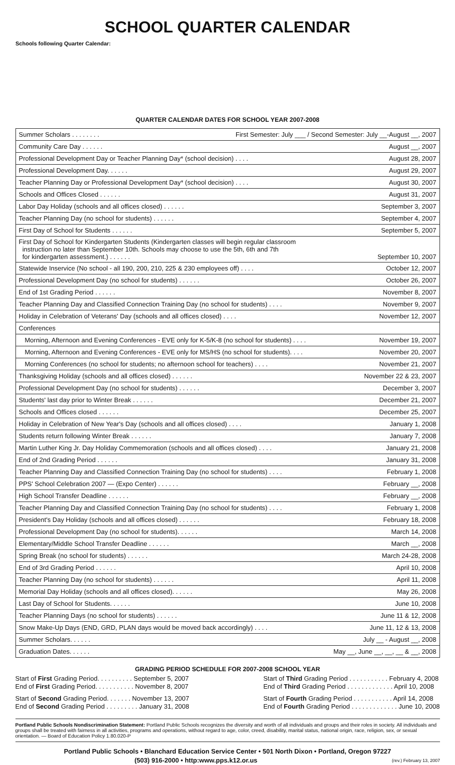SCHOOL QUARTER CALENDAR
Schools following Quarter Calendar:
QUARTER CALENDAR DATES FOR SCHOOL YEAR 2007-2008
| Summer Scholars . . . . . . . . First Semester: July ___ / Second Semester: July __-August __, 2007 |
| Community Care Day . . . . . . August __, 2007 |
| Professional Development Day or Teacher Planning Day* (school decision) . . . . August 28, 2007 |
| Professional Development Day. . . . . . August 29, 2007 |
| Teacher Planning Day or Professional Development Day* (school decision) . . . . August 30, 2007 |
| Schools and Offices Closed . . . . . . August 31, 2007 |
| Labor Day Holiday (schools and all offices closed) . . . . . . September 3, 2007 |
| Teacher Planning Day (no school for students) . . . . . . September 4, 2007 |
| First Day of School for Students . . . . . . September 5, 2007 |
| First Day of School for Kindergarten Students (Kindergarten classes will begin regular classroom instruction no later than September 10th. Schools may choose to use the 5th, 6th and 7th for kindergarten assessment.) . . . . . . September 10, 2007 |
| Statewide Inservice (No school - all 190, 200, 210, 225 & 230 employees off) . . . . October 12, 2007 |
| Professional Development Day (no school for students) . . . . . . October 26, 2007 |
| End of 1st Grading Period . . . . . . November 8, 2007 |
| Teacher Planning Day and Classified Connection Training Day (no school for students) . . . . November 9, 2007 |
| Holiday in Celebration of Veterans' Day (schools and all offices closed) . . . . November 12, 2007 |
| Conferences |
| Morning, Afternoon and Evening Conferences - EVE only for K-5/K-8 (no school for students) . . . . November 19, 2007 |
| Morning, Afternoon and Evening Conferences - EVE only for MS/HS (no school for students). . . . November 20, 2007 |
| Morning Conferences (no school for students; no afternoon school for teachers) . . . . November 21, 2007 |
| Thanksgiving Holiday (schools and all offices closed) . . . . . . November 22 & 23, 2007 |
| Professional Development Day (no school for students) . . . . . . December 3, 2007 |
| Students' last day prior to Winter Break . . . . . . December 21, 2007 |
| Schools and Offices closed . . . . . . December 25, 2007 |
| Holiday in Celebration of New Year's Day (schools and all offices closed) . . . . January 1, 2008 |
| Students return following Winter Break . . . . . . January 7, 2008 |
| Martin Luther King Jr. Day Holiday Commemoration (schools and all offices closed) . . . . January 21, 2008 |
| End of 2nd Grading Period . . . . . . January 31, 2008 |
| Teacher Planning Day and Classified Connection Training Day (no school for students) . . . . February 1, 2008 |
| PPS' School Celebration 2007 — (Expo Center) . . . . . . February __, 2008 |
| High School Transfer Deadline . . . . . . February __, 2008 |
| Teacher Planning Day and Classified Connection Training Day (no school for students) . . . . February 1, 2008 |
| President's Day Holiday (schools and all offices closed) . . . . . . February 18, 2008 |
| Professional Development Day (no school for students). . . . . . March 14, 2008 |
| Elementary/Middle School Transfer Deadline . . . . . . March __, 2008 |
| Spring Break (no school for students) . . . . . . March 24-28, 2008 |
| End of 3rd Grading Period . . . . . . April 10, 2008 |
| Teacher Planning Day (no school for students) . . . . . . April 11, 2008 |
| Memorial Day Holiday (schools and all offices closed). . . . . . May 26, 2008 |
| Last Day of School for Students. . . . . . June 10, 2008 |
| Teacher Planning Days (no school for students) . . . . . . June 11 & 12, 2008 |
| Snow Make-Up Days (END, GRD, PLAN days would be moved back accordingly) . . . . June 11, 12 & 13, 2008 |
| Summer Scholars. . . . . . July __ - August __, 2008 |
| Graduation Dates. . . . . . May __, June __, __, __ & __, 2008 |
GRADING PERIOD SCHEDULE FOR 2007-2008 SCHOOL YEAR
Start of First Grading Period. . . . . . . . . . September 5, 2007
End of First Grading Period. . . . . . . . . . . November 8, 2007
Start of Second Grading Period. . . . . . . November 13, 2007
End of Second Grading Period . . . . . . . . . January 31, 2008
Start of Third Grading Period . . . . . . . . . . . February 4, 2008
End of Third Grading Period . . . . . . . . . . . . . April 10, 2008
Start of Fourth Grading Period . . . . . . . . . . . April 14, 2008
End of Fourth Grading Period . . . . . . . . . . . . . June 10, 2008
Portland Public Schools Nondiscrimination Statement: Portland Public Schools recognizes the diversity and worth of all individuals and groups and their roles in society. All individuals and groups shall be treated with fairness in all activities, programs and operations, without regard to age, color, creed, disability, marital status, national origin, race, religion, sex, or sexual orientation. — Board of Education Policy 1.80.020-P
Portland Public Schools • Blanchard Education Service Center • 501 North Dixon • Portland, Oregon 97227
(503) 916-2000 • http:www.pps.k12.or.us (rev.) February 13, 2007